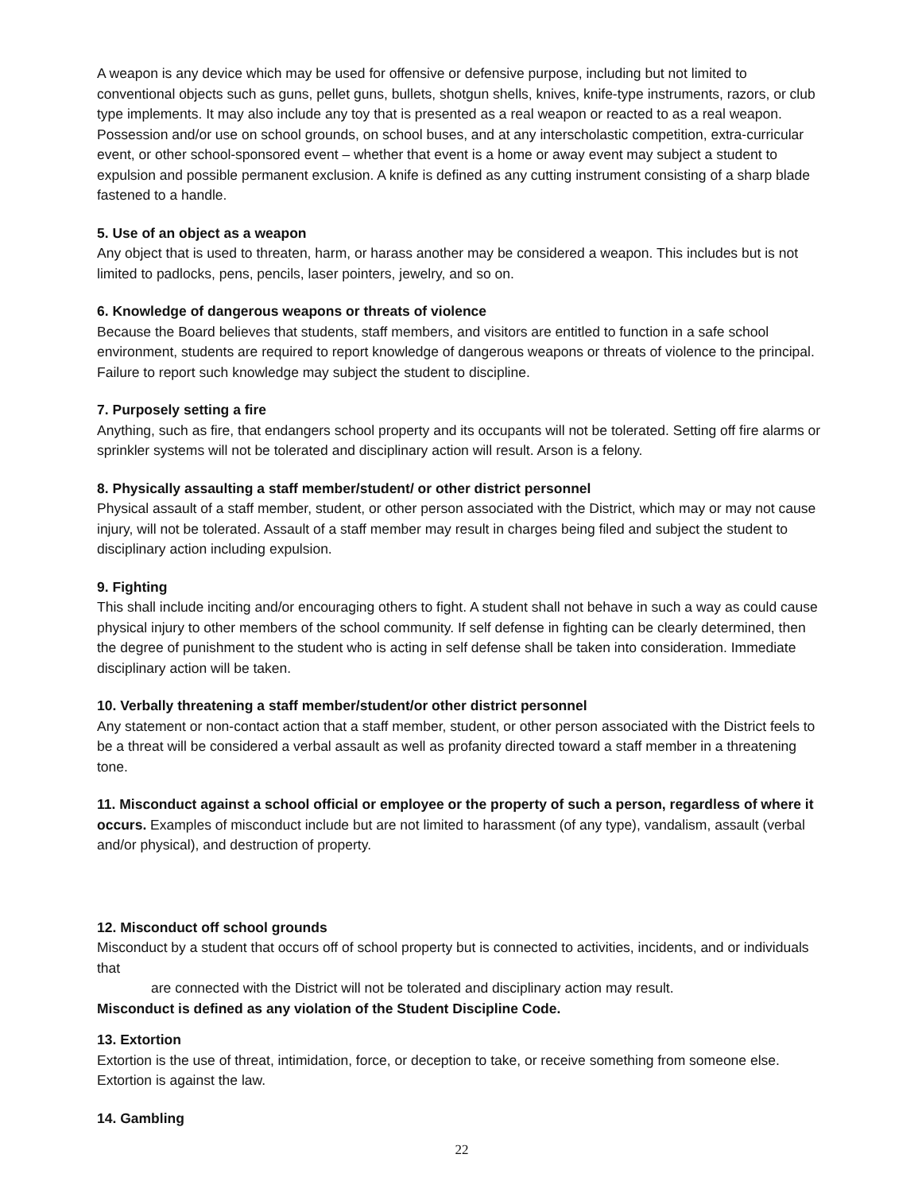A weapon is any device which may be used for offensive or defensive purpose, including but not limited to conventional objects such as guns, pellet guns, bullets, shotgun shells, knives, knife-type instruments, razors, or club type implements. It may also include any toy that is presented as a real weapon or reacted to as a real weapon. Possession and/or use on school grounds, on school buses, and at any interscholastic competition, extra-curricular event, or other school-sponsored event – whether that event is a home or away event may subject a student to expulsion and possible permanent exclusion. A knife is defined as any cutting instrument consisting of a sharp blade fastened to a handle.
5. Use of an object as a weapon
Any object that is used to threaten, harm, or harass another may be considered a weapon. This includes but is not limited to padlocks, pens, pencils, laser pointers, jewelry, and so on.
6. Knowledge of dangerous weapons or threats of violence
Because the Board believes that students, staff members, and visitors are entitled to function in a safe school environment, students are required to report knowledge of dangerous weapons or threats of violence to the principal. Failure to report such knowledge may subject the student to discipline.
7. Purposely setting a fire
Anything, such as fire, that endangers school property and its occupants will not be tolerated. Setting off fire alarms or sprinkler systems will not be tolerated and disciplinary action will result. Arson is a felony.
8. Physically assaulting a staff member/student/ or other district personnel
Physical assault of a staff member, student, or other person associated with the District, which may or may not cause injury, will not be tolerated. Assault of a staff member may result in charges being filed and subject the student to disciplinary action including expulsion.
9. Fighting
This shall include inciting and/or encouraging others to fight. A student shall not behave in such a way as could cause physical injury to other members of the school community. If self defense in fighting can be clearly determined, then the degree of punishment to the student who is acting in self defense shall be taken into consideration. Immediate disciplinary action will be taken.
10. Verbally threatening a staff member/student/or other district personnel
Any statement or non-contact action that a staff member, student, or other person associated with the District feels to be a threat will be considered a verbal assault as well as profanity directed toward a staff member in a threatening tone.
11. Misconduct against a school official or employee or the property of such a person, regardless of where it occurs. Examples of misconduct include but are not limited to harassment (of any type), vandalism, assault (verbal and/or physical), and destruction of property.
12. Misconduct off school grounds
Misconduct by a student that occurs off of school property but is connected to activities, incidents, and or individuals that
are connected with the District will not be tolerated and disciplinary action may result.
Misconduct is defined as any violation of the Student Discipline Code.
13. Extortion
Extortion is the use of threat, intimidation, force, or deception to take, or receive something from someone else. Extortion is against the law.
14. Gambling
22